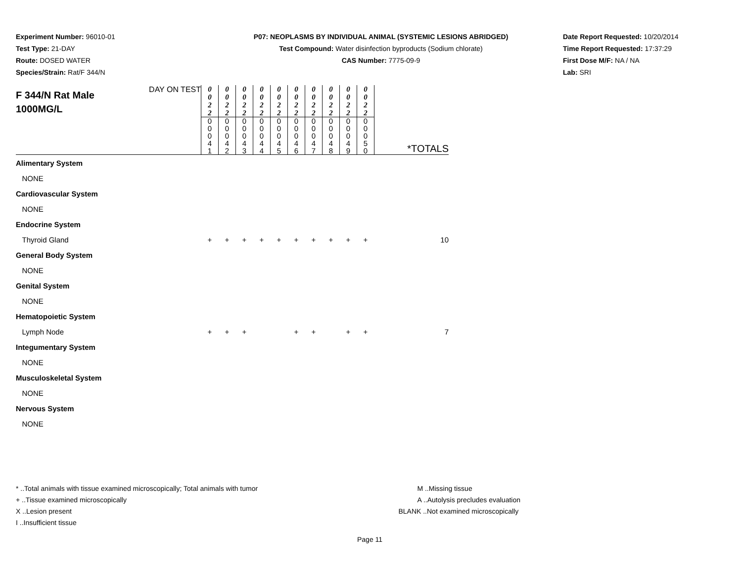Experiment Number: 96010-01
Test Type: 21-DAY
Route: DOSED WATER
Species/Strain: Rat/F 344/N
P07: NEOPLASMS BY INDIVIDUAL ANIMAL (SYSTEMIC LESIONS ABRIDGED)
Test Compound: Water disinfection byproducts (Sodium chlorate)
CAS Number: 7775-09-9
Date Report Requested: 10/20/2014
Time Report Requested: 17:37:29
First Dose M/F: NA / NA
Lab: SRI
| F 344/N Rat Male 1000MG/L DAY ON TEST | 0 0 2 2 | 0 0 2 2 | 0 0 2 2 | 0 0 2 2 | 0 0 2 2 | 0 0 2 2 | 0 0 2 2 | 0 0 2 2 | 0 0 2 2 | 0 0 2 2 | |
| | 0 0 0 4 1 | 0 0 0 4 2 | 0 0 0 4 3 | 0 0 0 4 4 | 0 0 0 4 5 | 0 0 0 4 6 | 0 0 0 4 7 | 0 0 0 4 8 | 0 0 0 4 9 | 0 0 0 5 0 | *TOTALS |
| Alimentary System | | | | | | | | | | | |
| NONE | | | | | | | | | | | |
| Cardiovascular System | | | | | | | | | | | |
| NONE | | | | | | | | | | | |
| Endocrine System | | | | | | | | | | | |
| Thyroid Gland | + | + | + | + | + | + | + | + | + | + | 10 |
| General Body System | | | | | | | | | | | |
| NONE | | | | | | | | | | | |
| Genital System | | | | | | | | | | | |
| NONE | | | | | | | | | | | |
| Hematopoietic System | | | | | | | | | | | |
| Lymph Node | + | + | + | | | + | + | | + | + | 7 |
| Integumentary System | | | | | | | | | | | |
| NONE | | | | | | | | | | | |
| Musculoskeletal System | | | | | | | | | | | |
| NONE | | | | | | | | | | | |
| Nervous System | | | | | | | | | | | |
| NONE | | | | | | | | | | | |
* ..Total animals with tissue examined microscopically; Total animals with tumor
+ ..Tissue examined microscopically
X ..Lesion present
I ..Insufficient tissue
M ..Missing tissue
A ..Autolysis precludes evaluation
BLANK ..Not examined microscopically
Page 11